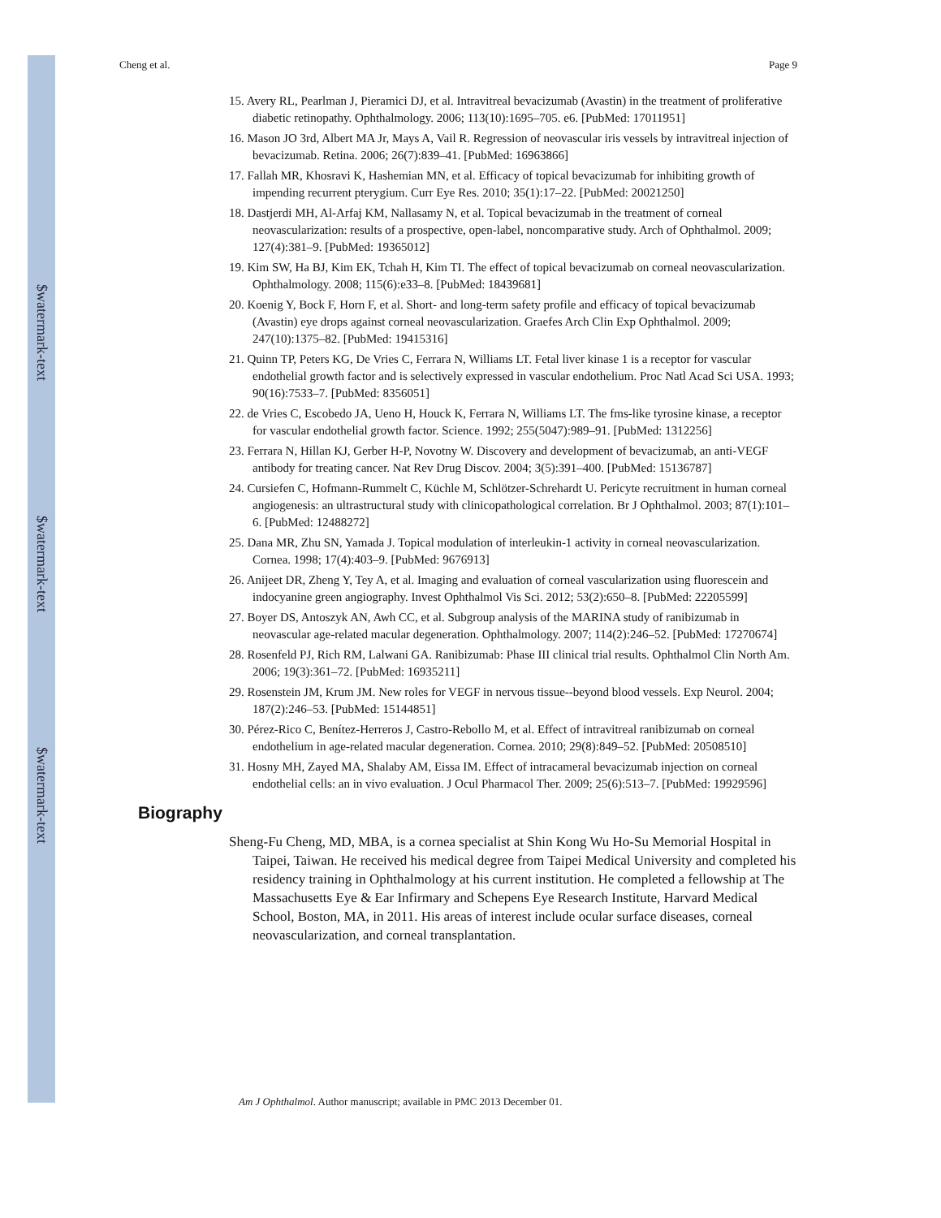$watermark-text
$watermark-text
$watermark-text
Cheng et al. Page 9
15. Avery RL, Pearlman J, Pieramici DJ, et al. Intravitreal bevacizumab (Avastin) in the treatment of proliferative diabetic retinopathy. Ophthalmology. 2006; 113(10):1695–705. e6. [PubMed: 17011951]
16. Mason JO 3rd, Albert MA Jr, Mays A, Vail R. Regression of neovascular iris vessels by intravitreal injection of bevacizumab. Retina. 2006; 26(7):839–41. [PubMed: 16963866]
17. Fallah MR, Khosravi K, Hashemian MN, et al. Efficacy of topical bevacizumab for inhibiting growth of impending recurrent pterygium. Curr Eye Res. 2010; 35(1):17–22. [PubMed: 20021250]
18. Dastjerdi MH, Al-Arfaj KM, Nallasamy N, et al. Topical bevacizumab in the treatment of corneal neovascularization: results of a prospective, open-label, noncomparative study. Arch of Ophthalmol. 2009; 127(4):381–9. [PubMed: 19365012]
19. Kim SW, Ha BJ, Kim EK, Tchah H, Kim TI. The effect of topical bevacizumab on corneal neovascularization. Ophthalmology. 2008; 115(6):e33–8. [PubMed: 18439681]
20. Koenig Y, Bock F, Horn F, et al. Short- and long-term safety profile and efficacy of topical bevacizumab (Avastin) eye drops against corneal neovascularization. Graefes Arch Clin Exp Ophthalmol. 2009; 247(10):1375–82. [PubMed: 19415316]
21. Quinn TP, Peters KG, De Vries C, Ferrara N, Williams LT. Fetal liver kinase 1 is a receptor for vascular endothelial growth factor and is selectively expressed in vascular endothelium. Proc Natl Acad Sci USA. 1993; 90(16):7533–7. [PubMed: 8356051]
22. de Vries C, Escobedo JA, Ueno H, Houck K, Ferrara N, Williams LT. The fms-like tyrosine kinase, a receptor for vascular endothelial growth factor. Science. 1992; 255(5047):989–91. [PubMed: 1312256]
23. Ferrara N, Hillan KJ, Gerber H-P, Novotny W. Discovery and development of bevacizumab, an anti-VEGF antibody for treating cancer. Nat Rev Drug Discov. 2004; 3(5):391–400. [PubMed: 15136787]
24. Cursiefen C, Hofmann-Rummelt C, Küchle M, Schlötzer-Schrehardt U. Pericyte recruitment in human corneal angiogenesis: an ultrastructural study with clinicopathological correlation. Br J Ophthalmol. 2003; 87(1):101–6. [PubMed: 12488272]
25. Dana MR, Zhu SN, Yamada J. Topical modulation of interleukin-1 activity in corneal neovascularization. Cornea. 1998; 17(4):403–9. [PubMed: 9676913]
26. Anijeet DR, Zheng Y, Tey A, et al. Imaging and evaluation of corneal vascularization using fluorescein and indocyanine green angiography. Invest Ophthalmol Vis Sci. 2012; 53(2):650–8. [PubMed: 22205599]
27. Boyer DS, Antoszyk AN, Awh CC, et al. Subgroup analysis of the MARINA study of ranibizumab in neovascular age-related macular degeneration. Ophthalmology. 2007; 114(2):246–52. [PubMed: 17270674]
28. Rosenfeld PJ, Rich RM, Lalwani GA. Ranibizumab: Phase III clinical trial results. Ophthalmol Clin North Am. 2006; 19(3):361–72. [PubMed: 16935211]
29. Rosenstein JM, Krum JM. New roles for VEGF in nervous tissue--beyond blood vessels. Exp Neurol. 2004; 187(2):246–53. [PubMed: 15144851]
30. Pérez-Rico C, Benítez-Herreros J, Castro-Rebollo M, et al. Effect of intravitreal ranibizumab on corneal endothelium in age-related macular degeneration. Cornea. 2010; 29(8):849–52. [PubMed: 20508510]
31. Hosny MH, Zayed MA, Shalaby AM, Eissa IM. Effect of intracameral bevacizumab injection on corneal endothelial cells: an in vivo evaluation. J Ocul Pharmacol Ther. 2009; 25(6):513–7. [PubMed: 19929596]
Biography
Sheng-Fu Cheng, MD, MBA, is a cornea specialist at Shin Kong Wu Ho-Su Memorial Hospital in Taipei, Taiwan. He received his medical degree from Taipei Medical University and completed his residency training in Ophthalmology at his current institution. He completed a fellowship at The Massachusetts Eye & Ear Infirmary and Schepens Eye Research Institute, Harvard Medical School, Boston, MA, in 2011. His areas of interest include ocular surface diseases, corneal neovascularization, and corneal transplantation.
Am J Ophthalmol. Author manuscript; available in PMC 2013 December 01.